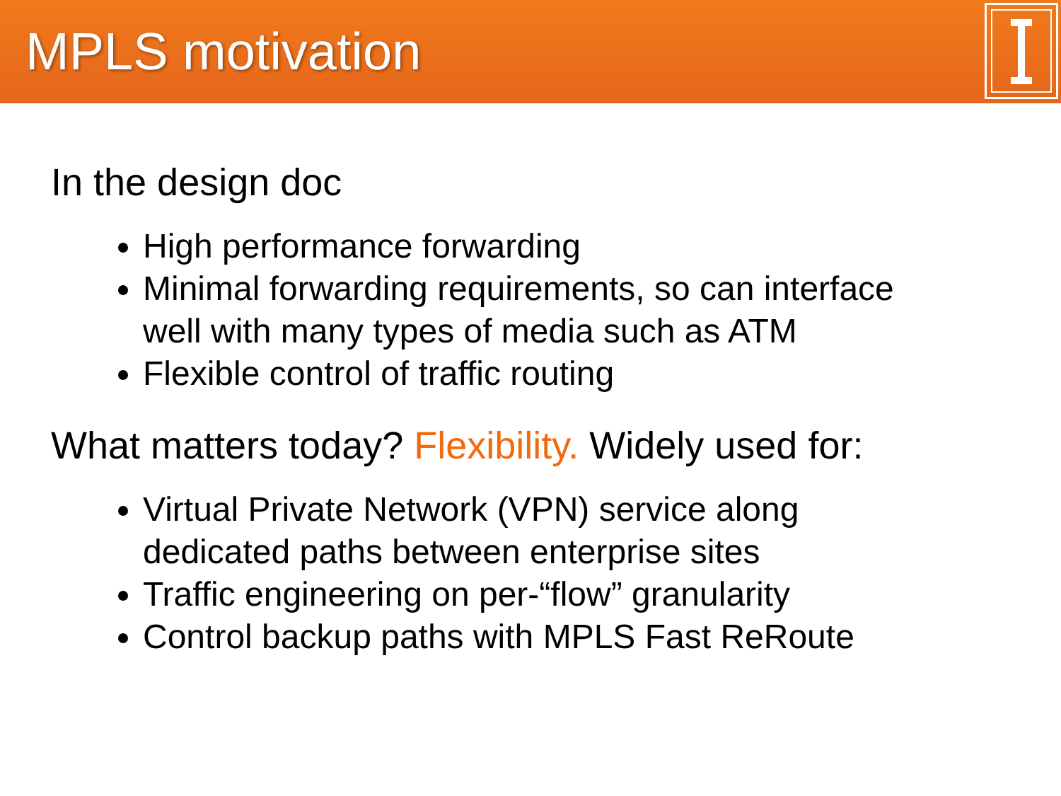MPLS motivation
In the design doc
High performance forwarding
Minimal forwarding requirements, so can interface well with many types of media such as ATM
Flexible control of traffic routing
What matters today? Flexibility. Widely used for:
Virtual Private Network (VPN) service along dedicated paths between enterprise sites
Traffic engineering on per-“flow” granularity
Control backup paths with MPLS Fast ReRoute